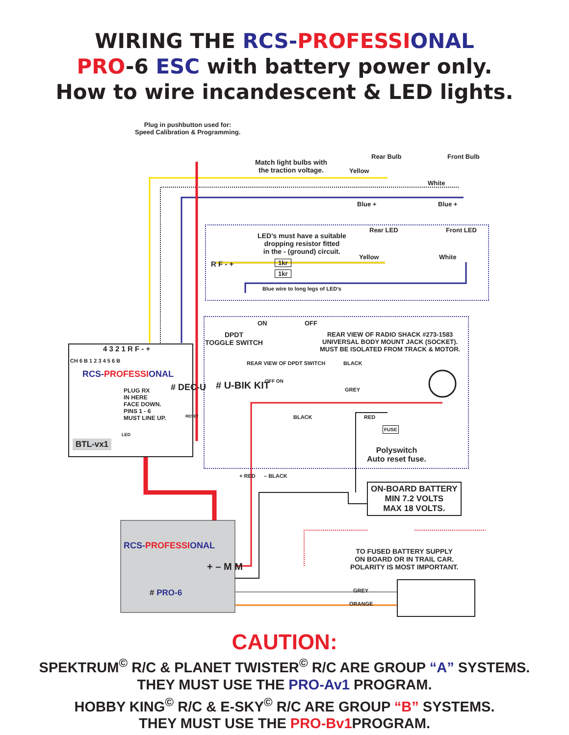WIRING THE RCS-PROFESSI ONAL
PRO-6 ESC with battery power only.
How to wire incandescent & LED lights.
Plug in pushbutton used for:
Speed Calibration & Programming.
Match light bulbs with
the traction voltage.
Rear Bulb Front Bulb
Yellow
White
Blue + Blue +
LED’s must have a suitable
dropping resistor fitted
in the - (ground) circuit.
Rear LED Front LED
Yellow White
1kr
1kr
R F - +
Blue wire to long legs of LED's
ON OFF
DPDT
TOGGLE SWITCH
REAR VIEW OF RADIO SHACK #273-1583
UNIVERSAL BODY MOUNT JACK (SOCKET).
MUST BE ISOLATED FROM TRACK & MOTOR.
REAR VIEW OF DPDT SWITCH BLACK
OFF ON
GREY
BLACK RED
FUSE
Polyswitch
Auto reset fuse.
# U-BIK KIT
+ RED – BLACK
ON-BOARD BATTERY
MIN 7.2 VOLTS
MAX 18 VOLTS.
TO FUSED BATTERY SUPPLY
ON BOARD OR IN TRAIL CAR.
POLARITY IS MOST IMPORTANT.
GREY
ORANGE
4 3 2 1 R F - +
CH 6 B 1 2 3 4 5 6 B
RCS-PROFESSI ONAL
PLUG RX
IN HERE
FACE DOWN.
PINS 1 - 6
MUST LINE UP.
# DEC-U
RESET
BTL-vx1
LED
RCS-PROFESSI ONAL
# PRO-6
+ – M M
CAUTION:
SPEKTRUM<sup>©</sup> R/C & PLANET TWISTER<sup>©</sup> R/C ARE GROUP “A” SYSTEMS.
THEY MUST USE THE PRO-Av1 PROGRAM.
HOBBY KING<sup>©</sup> R/C & E-SKY<sup>©</sup> R/C ARE GROUP “B” SYSTEMS.
THEY MUST USE THE PRO-Bv1 PROGRAM.